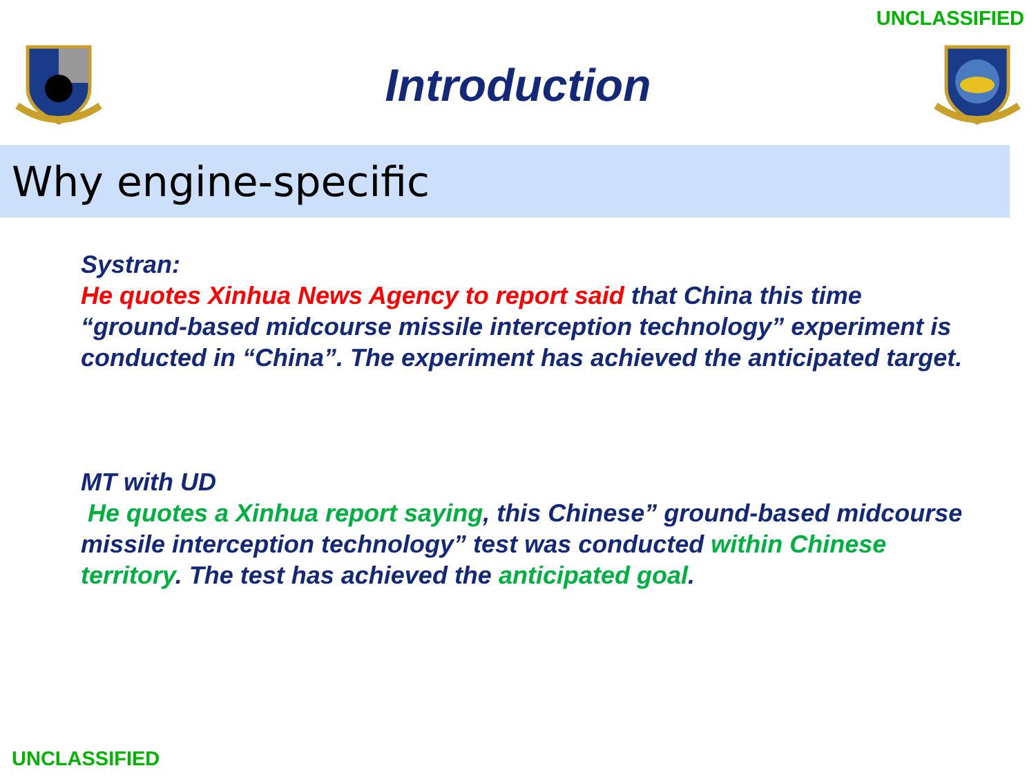UNCLASSIFIED
Introduction
Why engine-specific
Systran:
He quotes Xinhua News Agency to report said that China this time “ground-based midcourse missile interception technology” experiment is conducted in “China”. The experiment has achieved the anticipated target.
MT with UD
He quotes a Xinhua report saying, this Chinese” ground-based midcourse missile interception technology” test was conducted within Chinese territory. The test has achieved the anticipated goal.
UNCLASSIFIED